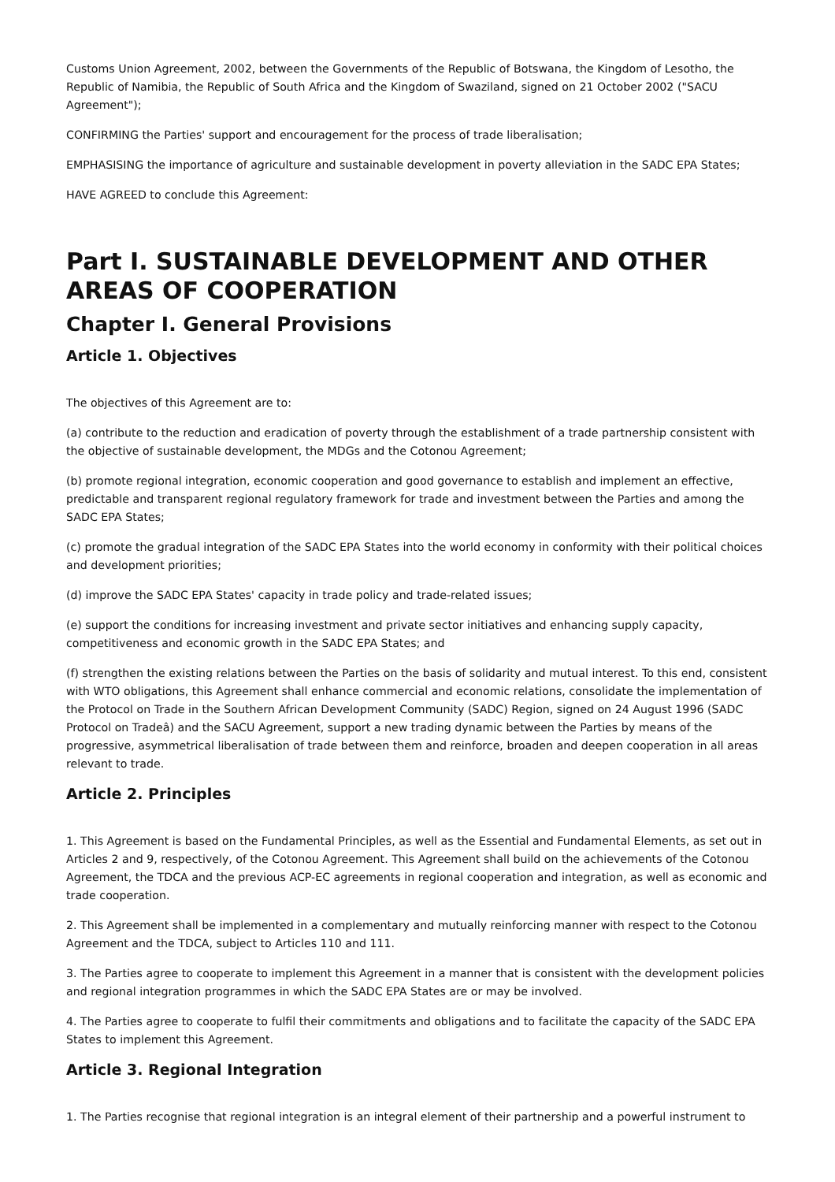Customs Union Agreement, 2002, between the Governments of the Republic of Botswana, the Kingdom of Lesotho, the Republic of Namibia, the Republic of South Africa and the Kingdom of Swaziland, signed on 21 October 2002 ("SACU Agreement");
CONFIRMING the Parties' support and encouragement for the process of trade liberalisation;
EMPHASISING the importance of agriculture and sustainable development in poverty alleviation in the SADC EPA States;
HAVE AGREED to conclude this Agreement:
Part I. SUSTAINABLE DEVELOPMENT AND OTHER AREAS OF COOPERATION
Chapter I. General Provisions
Article 1. Objectives
The objectives of this Agreement are to:
(a) contribute to the reduction and eradication of poverty through the establishment of a trade partnership consistent with the objective of sustainable development, the MDGs and the Cotonou Agreement;
(b) promote regional integration, economic cooperation and good governance to establish and implement an effective, predictable and transparent regional regulatory framework for trade and investment between the Parties and among the SADC EPA States;
(c) promote the gradual integration of the SADC EPA States into the world economy in conformity with their political choices and development priorities;
(d) improve the SADC EPA States' capacity in trade policy and trade-related issues;
(e) support the conditions for increasing investment and private sector initiatives and enhancing supply capacity, competitiveness and economic growth in the SADC EPA States; and
(f) strengthen the existing relations between the Parties on the basis of solidarity and mutual interest. To this end, consistent with WTO obligations, this Agreement shall enhance commercial and economic relations, consolidate the implementation of the Protocol on Trade in the Southern African Development Community (SADC) Region, signed on 24 August 1996 (SADC Protocol on Tradeâ) and the SACU Agreement, support a new trading dynamic between the Parties by means of the progressive, asymmetrical liberalisation of trade between them and reinforce, broaden and deepen cooperation in all areas relevant to trade.
Article 2. Principles
1. This Agreement is based on the Fundamental Principles, as well as the Essential and Fundamental Elements, as set out in Articles 2 and 9, respectively, of the Cotonou Agreement. This Agreement shall build on the achievements of the Cotonou Agreement, the TDCA and the previous ACP-EC agreements in regional cooperation and integration, as well as economic and trade cooperation.
2. This Agreement shall be implemented in a complementary and mutually reinforcing manner with respect to the Cotonou Agreement and the TDCA, subject to Articles 110 and 111.
3. The Parties agree to cooperate to implement this Agreement in a manner that is consistent with the development policies and regional integration programmes in which the SADC EPA States are or may be involved.
4. The Parties agree to cooperate to fulfil their commitments and obligations and to facilitate the capacity of the SADC EPA States to implement this Agreement.
Article 3. Regional Integration
1. The Parties recognise that regional integration is an integral element of their partnership and a powerful instrument to